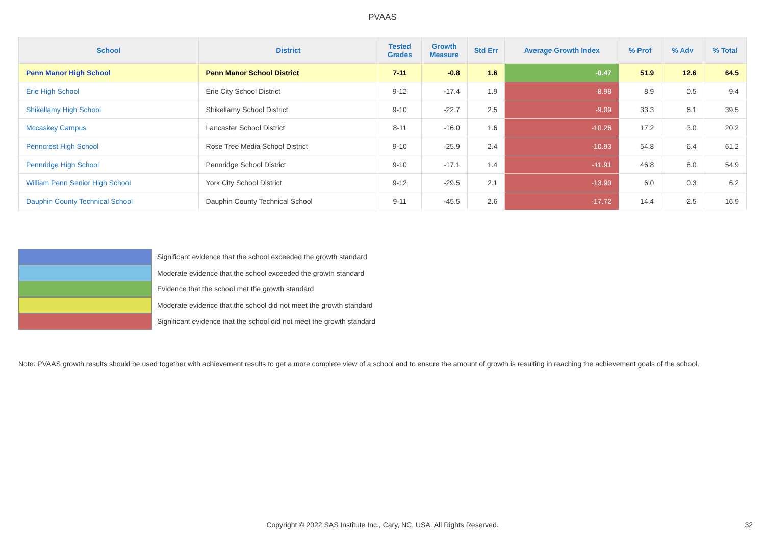PVAAS
| School | District | Tested Grades | Growth Measure | Std Err | Average Growth Index | % Prof | % Adv | % Total |
| --- | --- | --- | --- | --- | --- | --- | --- | --- |
| Penn Manor High School | Penn Manor School District | 7-11 | -0.8 | 1.6 | -0.47 | 51.9 | 12.6 | 64.5 |
| Erie High School | Erie City School District | 9-12 | -17.4 | 1.9 | -8.98 | 8.9 | 0.5 | 9.4 |
| Shikellamy High School | Shikellamy School District | 9-10 | -22.7 | 2.5 | -9.09 | 33.3 | 6.1 | 39.5 |
| Mccaskey Campus | Lancaster School District | 8-11 | -16.0 | 1.6 | -10.26 | 17.2 | 3.0 | 20.2 |
| Penncrest High School | Rose Tree Media School District | 9-10 | -25.9 | 2.4 | -10.93 | 54.8 | 6.4 | 61.2 |
| Pennridge High School | Pennridge School District | 9-10 | -17.1 | 1.4 | -11.91 | 46.8 | 8.0 | 54.9 |
| William Penn Senior High School | York City School District | 9-12 | -29.5 | 2.1 | -13.90 | 6.0 | 0.3 | 6.2 |
| Dauphin County Technical School | Dauphin County Technical School | 9-11 | -45.5 | 2.6 | -17.72 | 14.4 | 2.5 | 16.9 |
Significant evidence that the school exceeded the growth standard
Moderate evidence that the school exceeded the growth standard
Evidence that the school met the growth standard
Moderate evidence that the school did not meet the growth standard
Significant evidence that the school did not meet the growth standard
Note: PVAAS growth results should be used together with achievement results to get a more complete view of a school and to ensure the amount of growth is resulting in reaching the achievement goals of the school.
Copyright © 2022 SAS Institute Inc., Cary, NC, USA. All Rights Reserved. 32